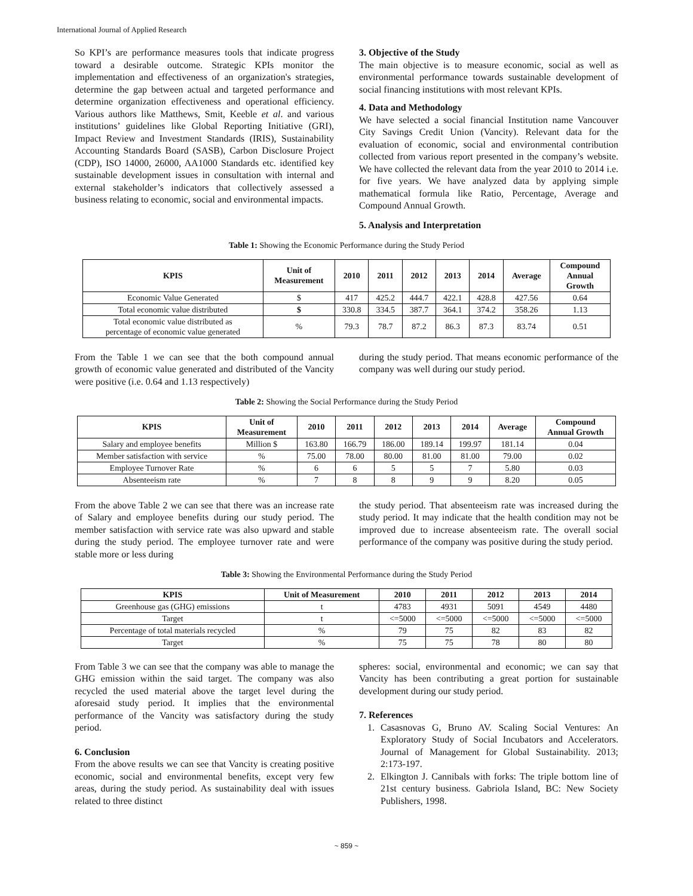International Journal of Applied Research
So KPI’s are performance measures tools that indicate progress toward a desirable outcome. Strategic KPIs monitor the implementation and effectiveness of an organization's strategies, determine the gap between actual and targeted performance and determine organization effectiveness and operational efficiency. Various authors like Matthews, Smit, Keeble et al. and various institutions’ guidelines like Global Reporting Initiative (GRI), Impact Review and Investment Standards (IRIS), Sustainability Accounting Standards Board (SASB), Carbon Disclosure Project (CDP), ISO 14000, 26000, AA1000 Standards etc. identified key sustainable development issues in consultation with internal and external stakeholder’s indicators that collectively assessed a business relating to economic, social and environmental impacts.
3. Objective of the Study
The main objective is to measure economic, social as well as environmental performance towards sustainable development of social financing institutions with most relevant KPIs.
4. Data and Methodology
We have selected a social financial Institution name Vancouver City Savings Credit Union (Vancity). Relevant data for the evaluation of economic, social and environmental contribution collected from various report presented in the company’s website. We have collected the relevant data from the year 2010 to 2014 i.e. for five years. We have analyzed data by applying simple mathematical formula like Ratio, Percentage, Average and Compound Annual Growth.
5. Analysis and Interpretation
Table 1: Showing the Economic Performance during the Study Period
| KPIS | Unit of Measurement | 2010 | 2011 | 2012 | 2013 | 2014 | Average | Compound Annual Growth |
| --- | --- | --- | --- | --- | --- | --- | --- | --- |
| Economic Value Generated | $ | 417 | 425.2 | 444.7 | 422.1 | 428.8 | 427.56 | 0.64 |
| Total economic value distributed | $ | 330.8 | 334.5 | 387.7 | 364.1 | 374.2 | 358.26 | 1.13 |
| Total economic value distributed as percentage of economic value generated | % | 79.3 | 78.7 | 87.2 | 86.3 | 87.3 | 83.74 | 0.51 |
From the Table 1 we can see that the both compound annual growth of economic value generated and distributed of the Vancity were positive (i.e. 0.64 and 1.13 respectively)
during the study period. That means economic performance of the company was well during our study period.
Table 2: Showing the Social Performance during the Study Period
| KPIS | Unit of Measurement | 2010 | 2011 | 2012 | 2013 | 2014 | Average | Compound Annual Growth |
| --- | --- | --- | --- | --- | --- | --- | --- | --- |
| Salary and employee benefits | Million $ | 163.80 | 166.79 | 186.00 | 189.14 | 199.97 | 181.14 | 0.04 |
| Member satisfaction with service | % | 75.00 | 78.00 | 80.00 | 81.00 | 81.00 | 79.00 | 0.02 |
| Employee Turnover Rate | % | 6 | 6 | 5 | 5 | 7 | 5.80 | 0.03 |
| Absenteeism rate | % | 7 | 8 | 8 | 9 | 9 | 8.20 | 0.05 |
From the above Table 2 we can see that there was an increase rate of Salary and employee benefits during our study period. The member satisfaction with service rate was also upward and stable during the study period. The employee turnover rate and were stable more or less during
the study period. That absenteeism rate was increased during the study period. It may indicate that the health condition may not be improved due to increase absenteeism rate. The overall social performance of the company was positive during the study period.
Table 3: Showing the Environmental Performance during the Study Period
| KPIS | Unit of Measurement | 2010 | 2011 | 2012 | 2013 | 2014 |
| --- | --- | --- | --- | --- | --- | --- |
| Greenhouse gas (GHG) emissions | t | 4783 | 4931 | 5091 | 4549 | 4480 |
| Target | t | <=5000 | <=5000 | <=5000 | <=5000 | <=5000 |
| Percentage of total materials recycled | % | 79 | 75 | 82 | 83 | 82 |
| Target | % | 75 | 75 | 78 | 80 | 80 |
From Table 3 we can see that the company was able to manage the GHG emission within the said target. The company was also recycled the used material above the target level during the aforesaid study period. It implies that the environmental performance of the Vancity was satisfactory during the study period.
6. Conclusion
From the above results we can see that Vancity is creating positive economic, social and environmental benefits, except very few areas, during the study period. As sustainability deal with issues related to three distinct
spheres: social, environmental and economic; we can say that Vancity has been contributing a great portion for sustainable development during our study period.
7. References
1. Casasnovas G, Bruno AV. Scaling Social Ventures: An Exploratory Study of Social Incubators and Accelerators. Journal of Management for Global Sustainability. 2013; 2:173-197.
2. Elkington J. Cannibals with forks: The triple bottom line of 21st century business. Gabriola Island, BC: New Society Publishers, 1998.
~ 859 ~